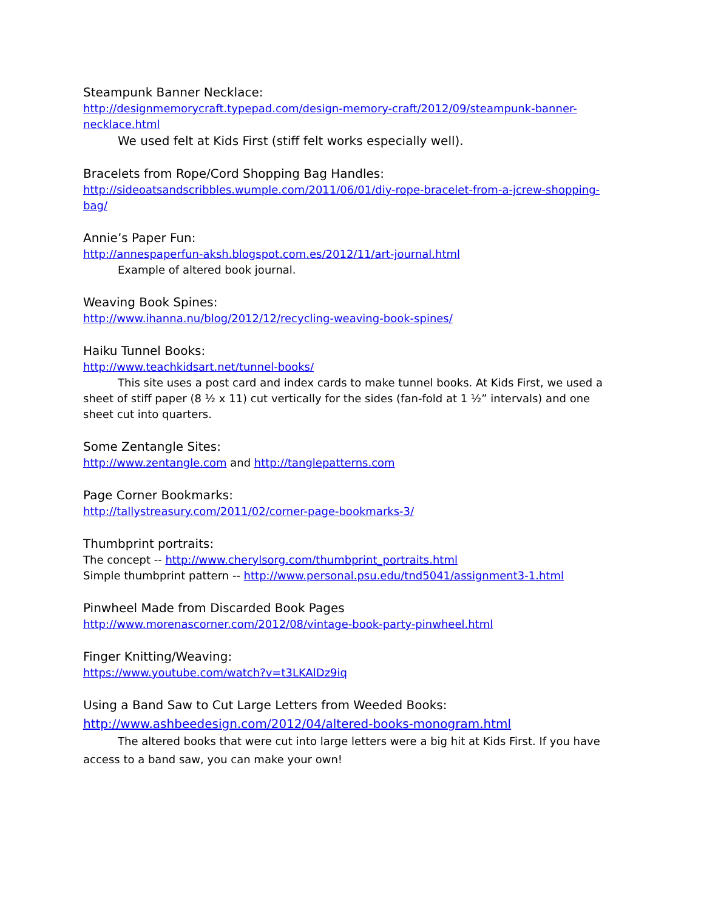Steampunk Banner Necklace:
http://designmemorycraft.typepad.com/design-memory-craft/2012/09/steampunk-banner-necklace.html
We used felt at Kids First (stiff felt works especially well).
Bracelets from Rope/Cord Shopping Bag Handles:
http://sideoatsandscribbles.wumple.com/2011/06/01/diy-rope-bracelet-from-a-jcrew-shopping-bag/
Annie’s Paper Fun:
http://annespaperfun-aksh.blogspot.com.es/2012/11/art-journal.html
Example of altered book journal.
Weaving Book Spines:
http://www.ihanna.nu/blog/2012/12/recycling-weaving-book-spines/
Haiku Tunnel Books:
http://www.teachkidsart.net/tunnel-books/
This site uses a post card and index cards to make tunnel books. At Kids First, we used a sheet of stiff paper (8 ½ x 11) cut vertically for the sides (fan-fold at 1 ½” intervals) and one sheet cut into quarters.
Some Zentangle Sites:
http://www.zentangle.com and http://tanglepatterns.com
Page Corner Bookmarks:
http://tallystreasury.com/2011/02/corner-page-bookmarks-3/
Thumbprint portraits:
The concept -- http://www.cherylsorg.com/thumbprint_portraits.html
Simple thumbprint pattern -- http://www.personal.psu.edu/tnd5041/assignment3-1.html
Pinwheel Made from Discarded Book Pages
http://www.morenascorner.com/2012/08/vintage-book-party-pinwheel.html
Finger Knitting/Weaving:
https://www.youtube.com/watch?v=t3LKAlDz9iq
Using a Band Saw to Cut Large Letters from Weeded Books:
http://www.ashbeedesign.com/2012/04/altered-books-monogram.html
The altered books that were cut into large letters were a big hit at Kids First. If you have access to a band saw, you can make your own!